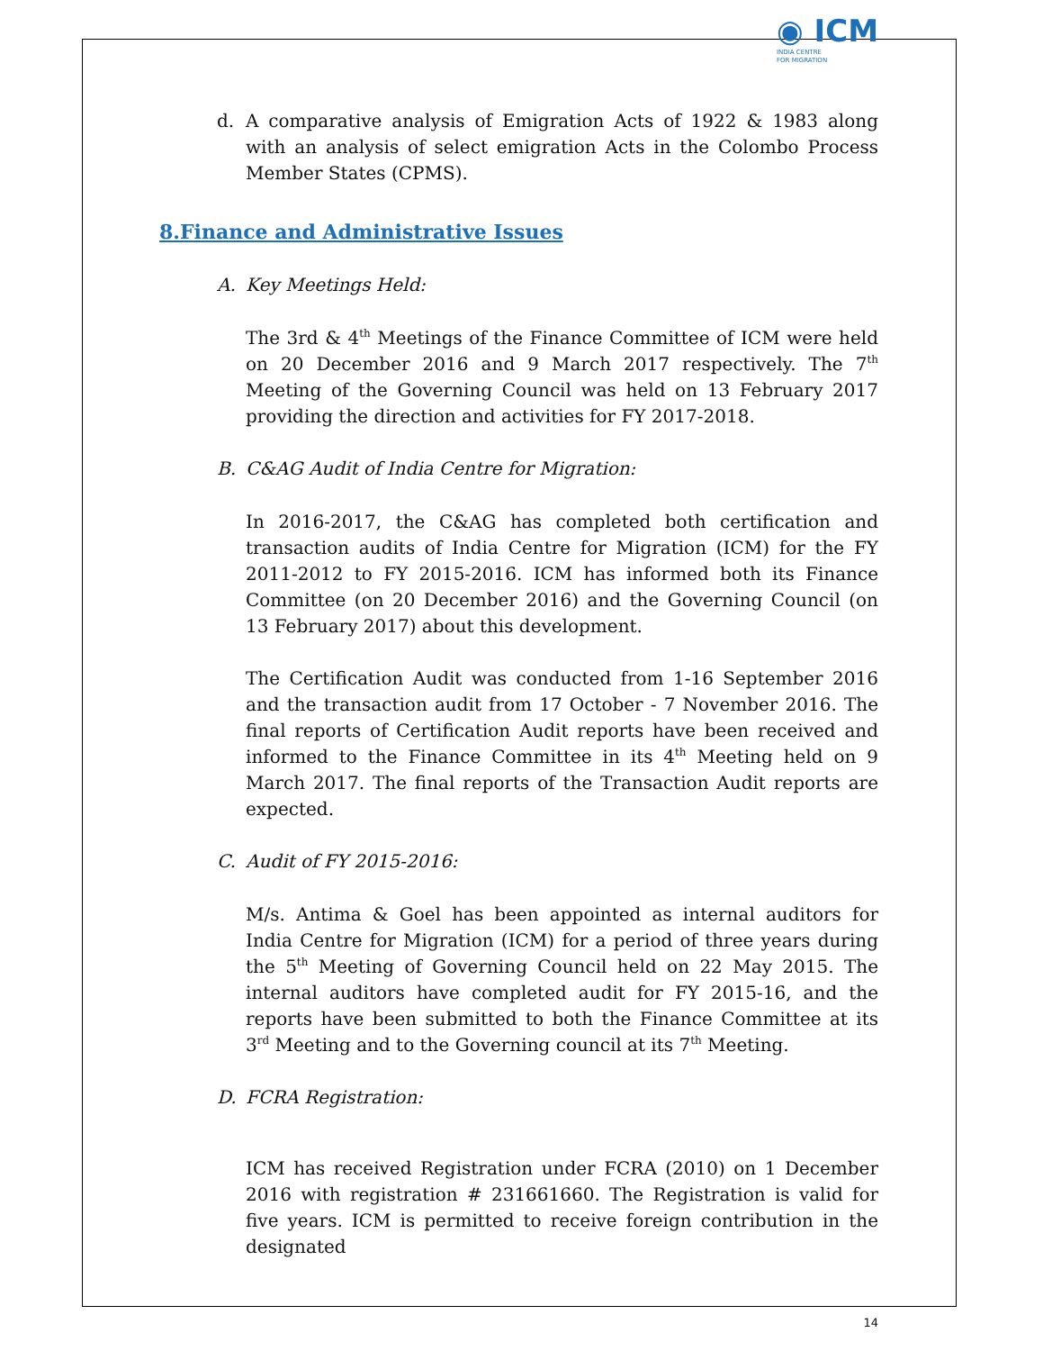◉ ICM
INDIA CENTRE
FOR MIGRATION
d. A comparative analysis of Emigration Acts of 1922 & 1983 along with an analysis of select emigration Acts in the Colombo Process Member States (CPMS).
8.Finance and Administrative Issues
A. Key Meetings Held:
The 3rd & 4<sup>th</sup> Meetings of the Finance Committee of ICM were held on 20 December 2016 and 9 March 2017 respectively. The 7<sup>th</sup> Meeting of the Governing Council was held on 13 February 2017 providing the direction and activities for FY 2017-2018.
B. C&AG Audit of India Centre for Migration:
In 2016-2017, the C&AG has completed both certification and transaction audits of India Centre for Migration (ICM) for the FY 2011-2012 to FY 2015-2016. ICM has informed both its Finance Committee (on 20 December 2016) and the Governing Council (on 13 February 2017) about this development.
The Certification Audit was conducted from 1-16 September 2016 and the transaction audit from 17 October - 7 November 2016. The final reports of Certification Audit reports have been received and informed to the Finance Committee in its 4<sup>th</sup> Meeting held on 9 March 2017. The final reports of the Transaction Audit reports are expected.
C. Audit of FY 2015-2016:
M/s. Antima & Goel has been appointed as internal auditors for India Centre for Migration (ICM) for a period of three years during the 5<sup>th</sup> Meeting of Governing Council held on 22 May 2015. The internal auditors have completed audit for FY 2015-16, and the reports have been submitted to both the Finance Committee at its 3<sup>rd</sup> Meeting and to the Governing council at its 7<sup>th</sup> Meeting.
D. FCRA Registration:
ICM has received Registration under FCRA (2010) on 1 December 2016 with registration # 231661660. The Registration is valid for five years. ICM is permitted to receive foreign contribution in the designated
14